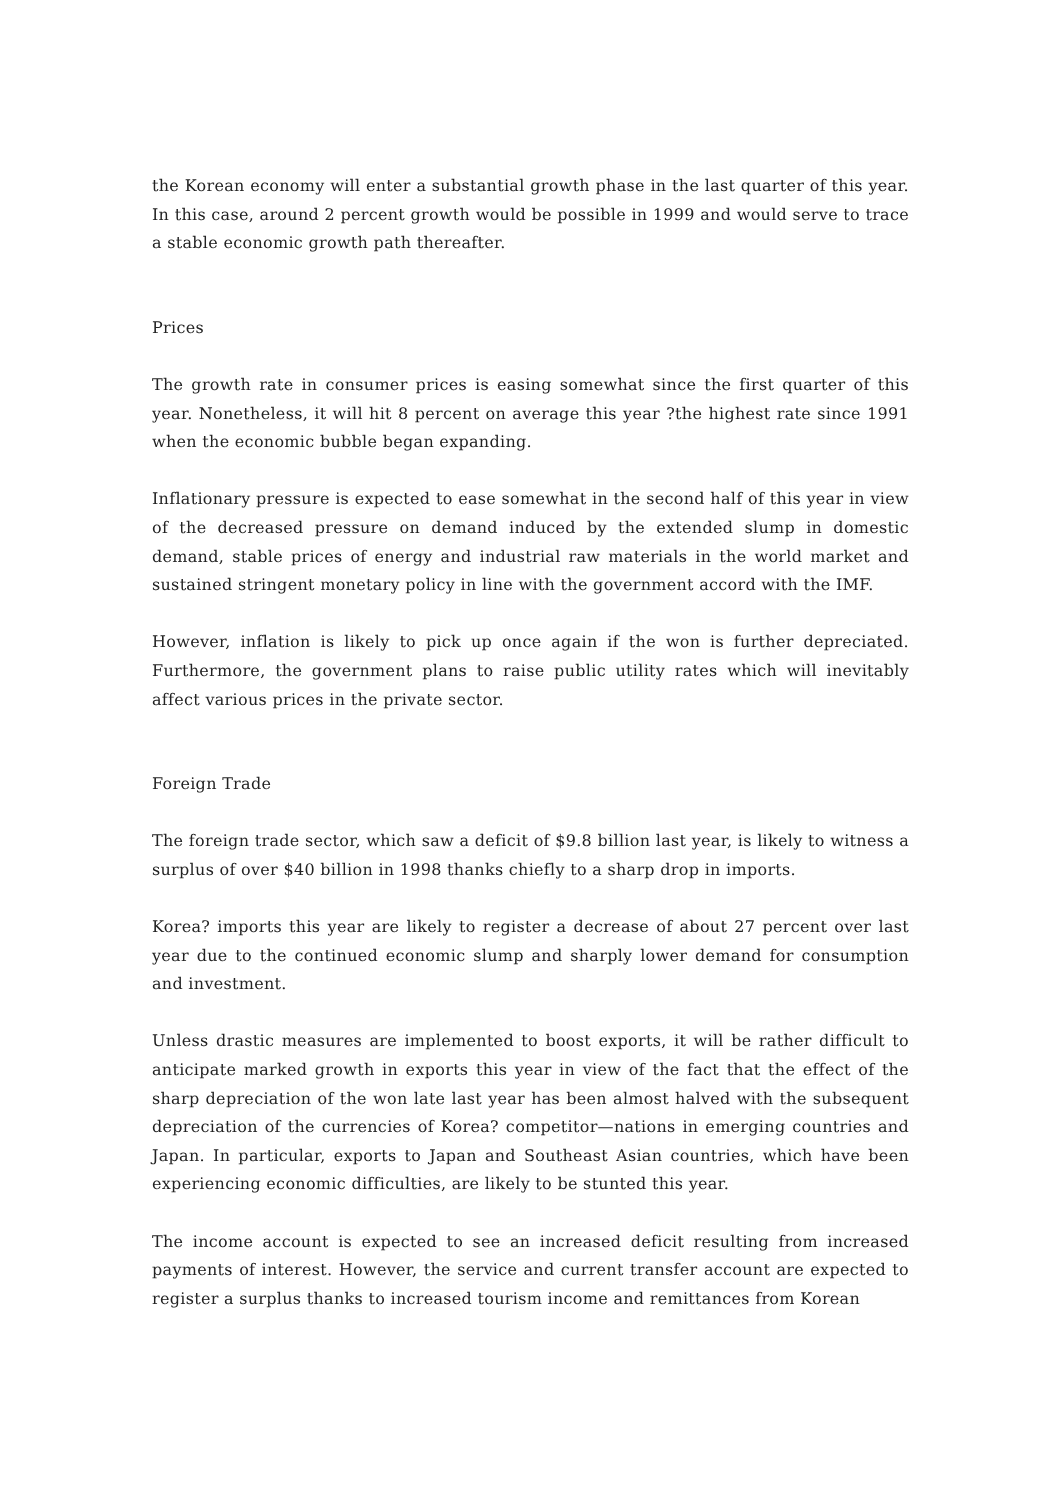the Korean economy will enter a substantial growth phase in the last quarter of this year. In this case, around 2 percent growth would be possible in 1999 and would serve to trace a stable economic growth path thereafter.
Prices
The growth rate in consumer prices is easing somewhat since the first quarter of this year. Nonetheless, it will hit 8 percent on average this year ?the highest rate since 1991 when the economic bubble began expanding.
Inflationary pressure is expected to ease somewhat in the second half of this year in view of the decreased pressure on demand induced by the extended slump in domestic demand, stable prices of energy and industrial raw materials in the world market and sustained stringent monetary policy in line with the government accord with the IMF.
However, inflation is likely to pick up once again if the won is further depreciated. Furthermore, the government plans to raise public utility rates which will inevitably affect various prices in the private sector.
Foreign Trade
The foreign trade sector, which saw a deficit of $9.8 billion last year, is likely to witness a surplus of over $40 billion in 1998 thanks chiefly to a sharp drop in imports.
Korea? imports this year are likely to register a decrease of about 27 percent over last year due to the continued economic slump and sharply lower demand for consumption and investment.
Unless drastic measures are implemented to boost exports, it will be rather difficult to anticipate marked growth in exports this year in view of the fact that the effect of the sharp depreciation of the won late last year has been almost halved with the subsequent depreciation of the currencies of Korea? competitor—nations in emerging countries and Japan. In particular, exports to Japan and Southeast Asian countries, which have been experiencing economic difficulties, are likely to be stunted this year.
The income account is expected to see an increased deficit resulting from increased payments of interest. However, the service and current transfer account are expected to register a surplus thanks to increased tourism income and remittances from Korean